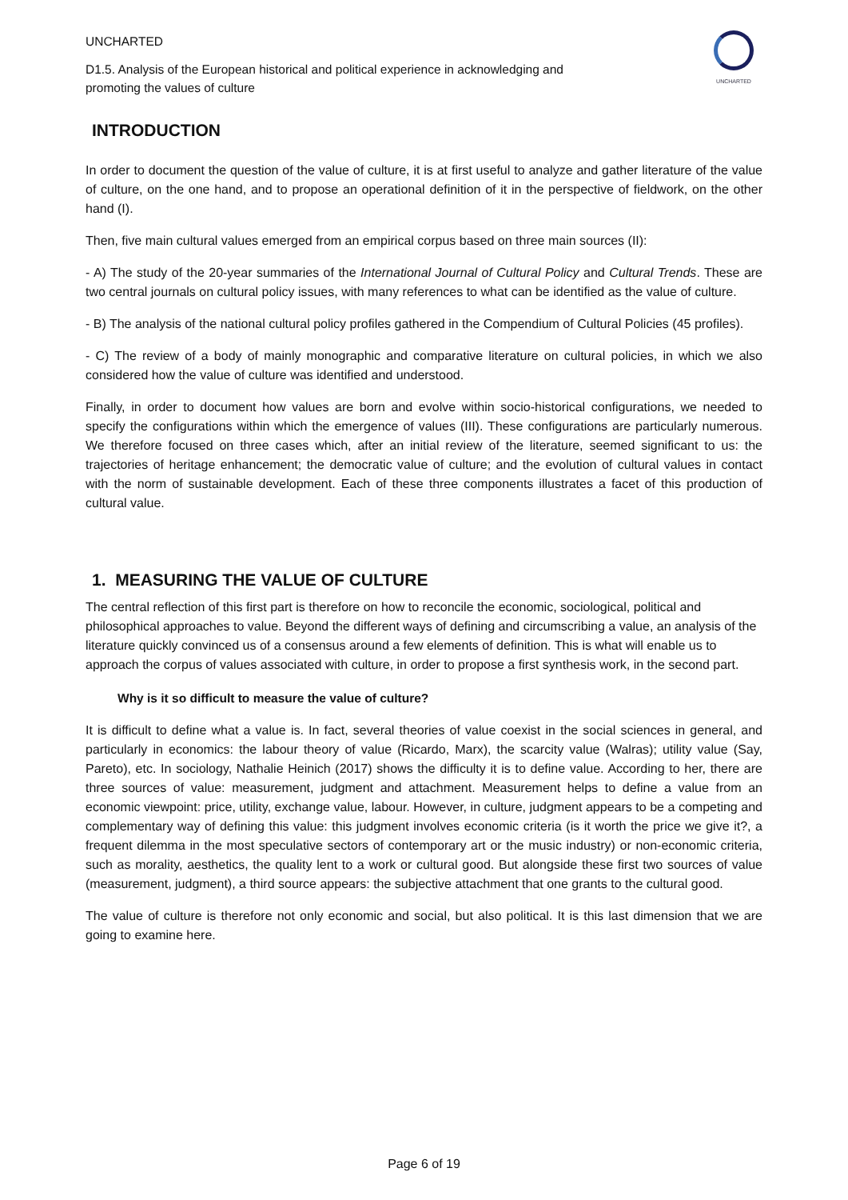UNCHARTED
UNCHARTED
D1.5. Analysis of the European historical and political experience in acknowledging and
promoting the values of culture
INTRODUCTION
In order to document the question of the value of culture, it is at first useful to analyze and gather literature of the value of culture, on the one hand, and to propose an operational definition of it in the perspective of fieldwork, on the other hand (I).
Then, five main cultural values emerged from an empirical corpus based on three main sources (II):
- A) The study of the 20-year summaries of the International Journal of Cultural Policy and Cultural Trends. These are two central journals on cultural policy issues, with many references to what can be identified as the value of culture.
- B) The analysis of the national cultural policy profiles gathered in the Compendium of Cultural Policies (45 profiles).
- C) The review of a body of mainly monographic and comparative literature on cultural policies, in which we also considered how the value of culture was identified and understood.
Finally, in order to document how values are born and evolve within socio-historical configurations, we needed to specify the configurations within which the emergence of values (III). These configurations are particularly numerous. We therefore focused on three cases which, after an initial review of the literature, seemed significant to us: the trajectories of heritage enhancement; the democratic value of culture; and the evolution of cultural values in contact with the norm of sustainable development. Each of these three components illustrates a facet of this production of cultural value.
1. MEASURING THE VALUE OF CULTURE
The central reflection of this first part is therefore on how to reconcile the economic, sociological, political and philosophical approaches to value. Beyond the different ways of defining and circumscribing a value, an analysis of the literature quickly convinced us of a consensus around a few elements of definition. This is what will enable us to approach the corpus of values associated with culture, in order to propose a first synthesis work, in the second part.
Why is it so difficult to measure the value of culture?
It is difficult to define what a value is. In fact, several theories of value coexist in the social sciences in general, and particularly in economics: the labour theory of value (Ricardo, Marx), the scarcity value (Walras); utility value (Say, Pareto), etc. In sociology, Nathalie Heinich (2017) shows the difficulty it is to define value. According to her, there are three sources of value: measurement, judgment and attachment. Measurement helps to define a value from an economic viewpoint: price, utility, exchange value, labour. However, in culture, judgment appears to be a competing and complementary way of defining this value: this judgment involves economic criteria (is it worth the price we give it?, a frequent dilemma in the most speculative sectors of contemporary art or the music industry) or non-economic criteria, such as morality, aesthetics, the quality lent to a work or cultural good. But alongside these first two sources of value (measurement, judgment), a third source appears: the subjective attachment that one grants to the cultural good.
The value of culture is therefore not only economic and social, but also political. It is this last dimension that we are going to examine here.
Page 6 of 19